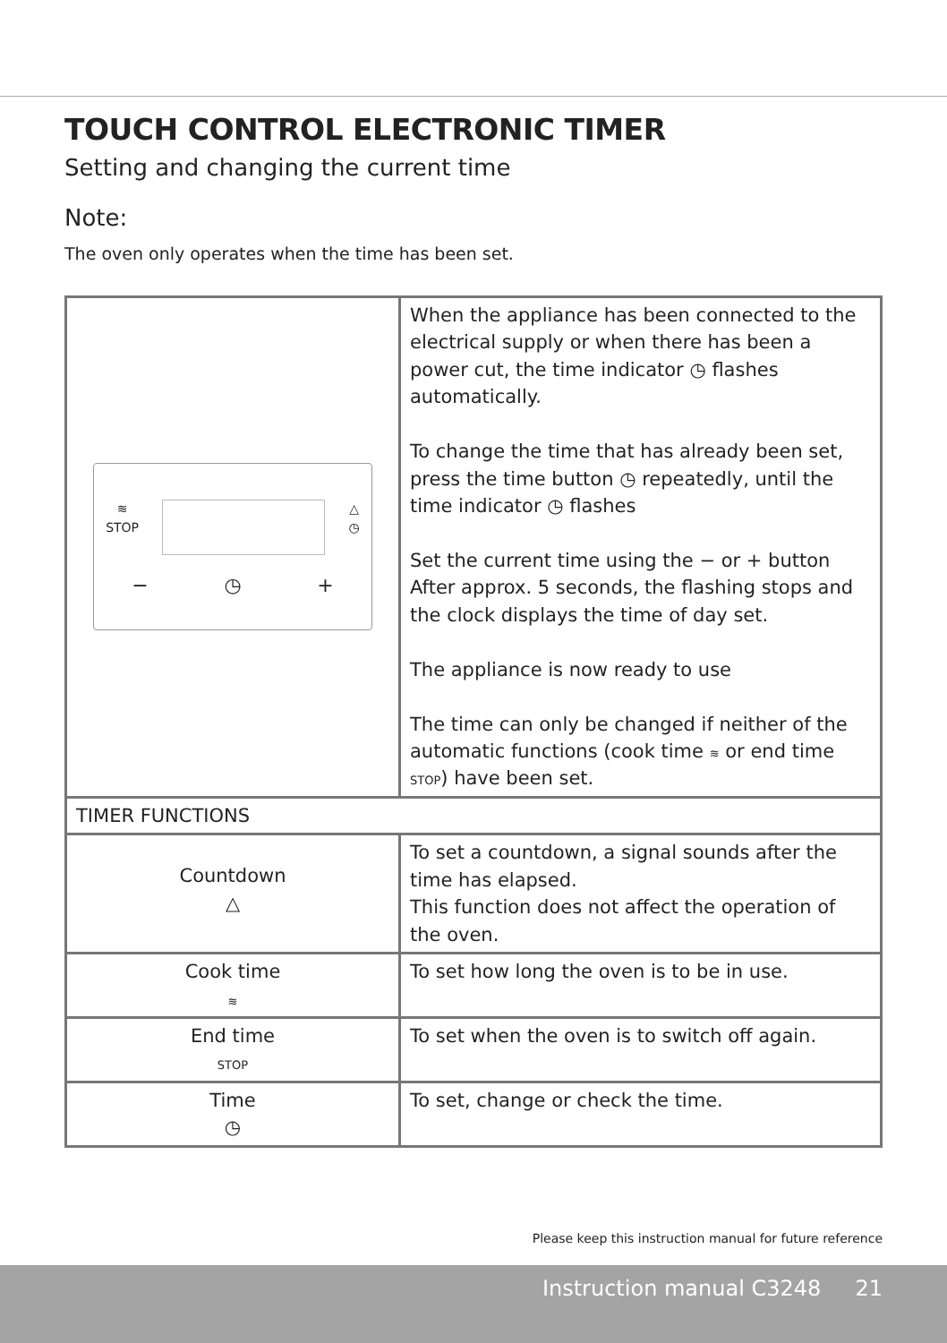TOUCH CONTROL ELECTRONIC TIMER
Setting and changing the current time
Note:
The oven only operates when the time has been set.
| ≋ STOP △ ◷ − ◷ + | When the appliance has been connected to the electrical supply or when there has been a power cut, the time indicator ◷ flashes automatically. To change the time that has already been set, press the time button ◷ repeatedly, until the time indicator ◷ flashes Set the current time using the − or + button After approx. 5 seconds, the flashing stops and the clock displays the time of day set. The appliance is now ready to use The time can only be changed if neither of the automatic functions (cook time ≋ or end time STOP ) have been set. |
| TIMER FUNCTIONS | |
| Countdown △ | To set a countdown, a signal sounds after the time has elapsed. This function does not affect the operation of the oven. |
| Cook time ≋ | To set how long the oven is to be in use. |
| End time STOP | To set when the oven is to switch off again. |
| Time ◷ | To set, change or check the time. |
Please keep this instruction manual for future reference
Instruction manual C3248 21